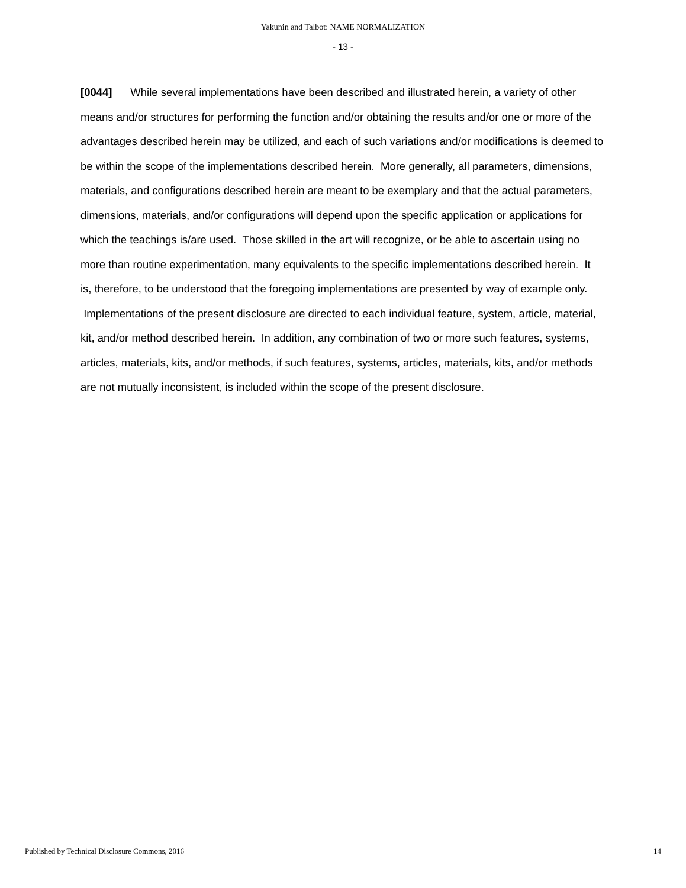Yakunin and Talbot: NAME NORMALIZATION
- 13 -
[0044] While several implementations have been described and illustrated herein, a variety of other means and/or structures for performing the function and/or obtaining the results and/or one or more of the advantages described herein may be utilized, and each of such variations and/or modifications is deemed to be within the scope of the implementations described herein. More generally, all parameters, dimensions, materials, and configurations described herein are meant to be exemplary and that the actual parameters, dimensions, materials, and/or configurations will depend upon the specific application or applications for which the teachings is/are used. Those skilled in the art will recognize, or be able to ascertain using no more than routine experimentation, many equivalents to the specific implementations described herein. It is, therefore, to be understood that the foregoing implementations are presented by way of example only. Implementations of the present disclosure are directed to each individual feature, system, article, material, kit, and/or method described herein. In addition, any combination of two or more such features, systems, articles, materials, kits, and/or methods, if such features, systems, articles, materials, kits, and/or methods are not mutually inconsistent, is included within the scope of the present disclosure.
Published by Technical Disclosure Commons, 2016 14